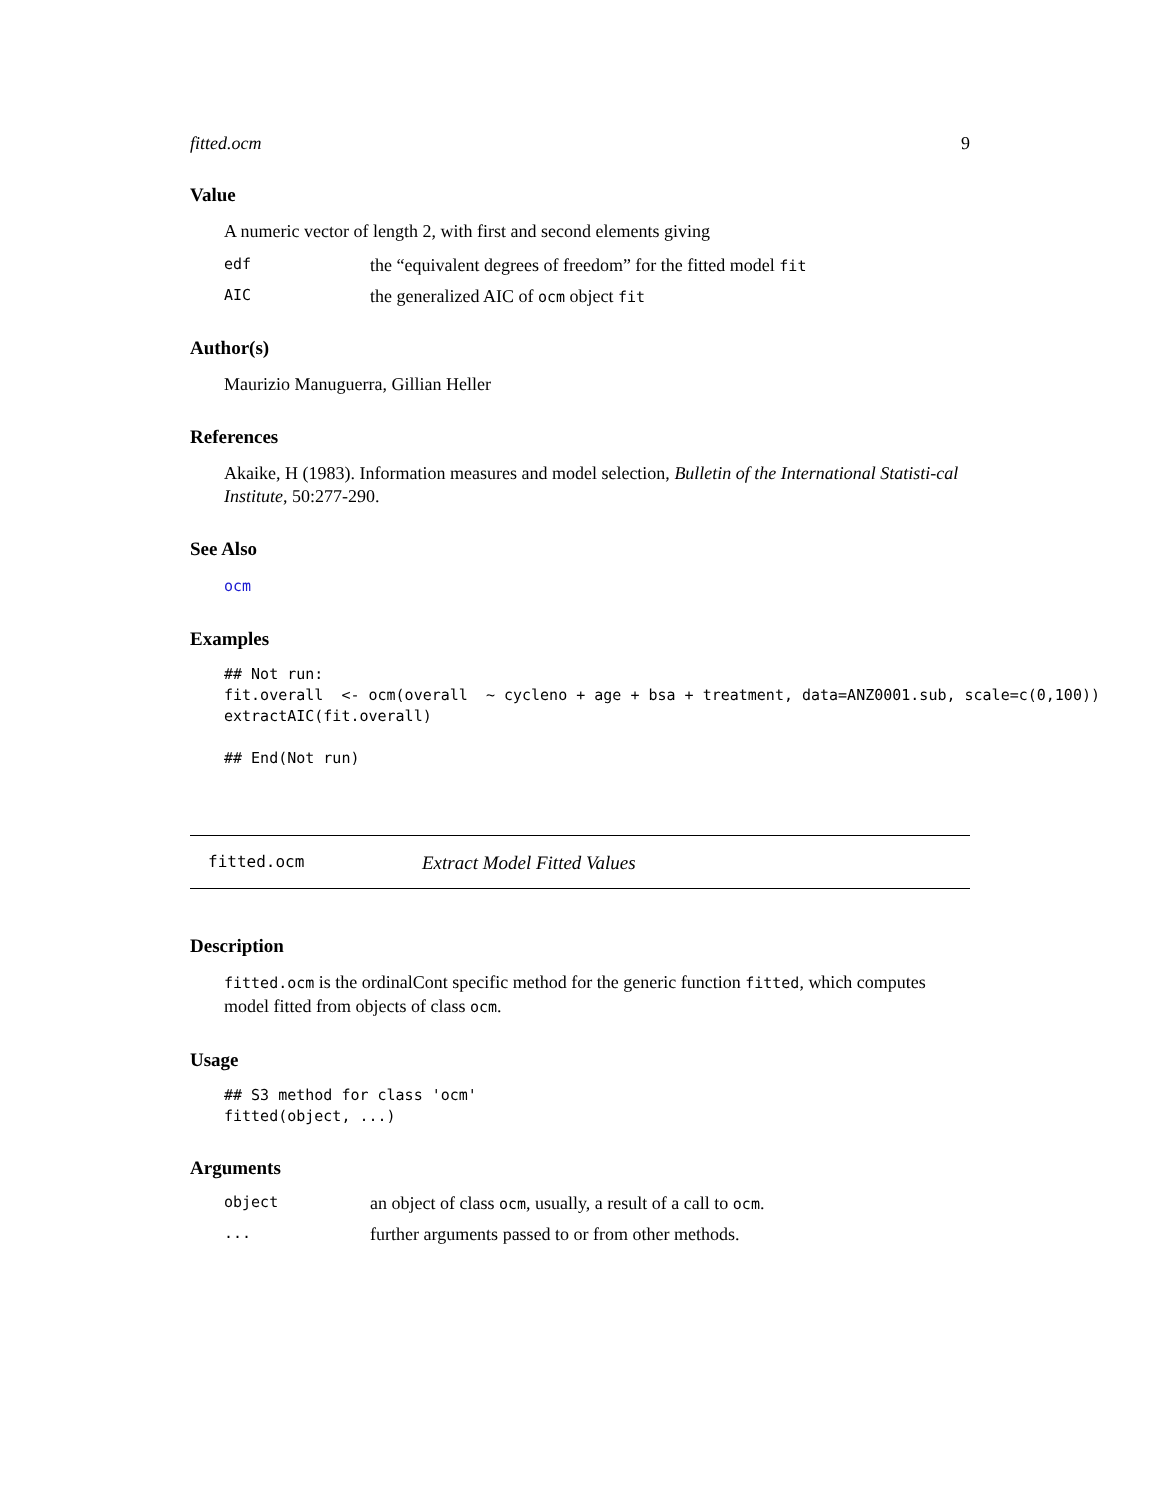fitted.ocm 9
Value
A numeric vector of length 2, with first and second elements giving
edf the “equivalent degrees of freedom” for the fitted model fit
AIC the generalized AIC of ocm object fit
Author(s)
Maurizio Manuguerra, Gillian Heller
References
Akaike, H (1983). Information measures and model selection, Bulletin of the International Statisti-cal Institute, 50:277-290.
See Also
ocm
Examples
## Not run:
fit.overall  <- ocm(overall  ~ cycleno + age + bsa + treatment, data=ANZ0001.sub, scale=c(0,100))
extractAIC(fit.overall)

## End(Not run)
fitted.ocm Extract Model Fitted Values
Description
fitted.ocm is the ordinalCont specific method for the generic function fitted, which computes model fitted from objects of class ocm.
Usage
## S3 method for class 'ocm'
fitted(object, ...)
Arguments
object an object of class ocm, usually, a result of a call to ocm.
... further arguments passed to or from other methods.